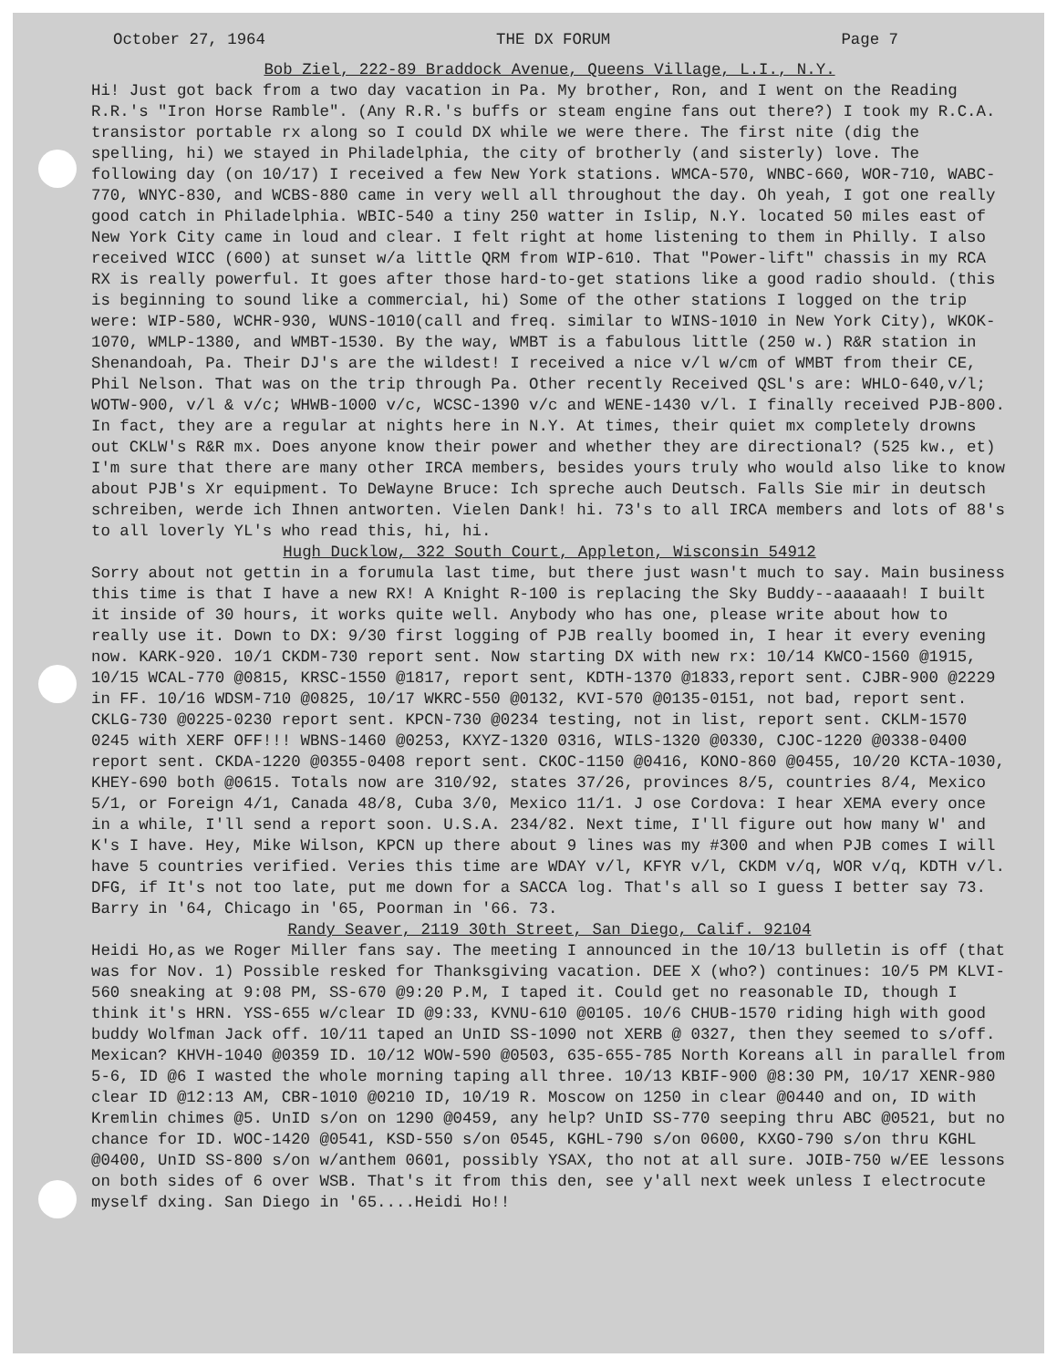October 27, 1964 THE DX FORUM Page 7
Bob Ziel, 222-89 Braddock Avenue, Queens Village, L.I., N.Y.
Hi! Just got back from a two day vacation in Pa. My brother, Ron, and I went on the Reading R.R.'s "Iron Horse Ramble". (Any R.R.'s buffs or steam engine fans out there?) I took my R.C.A. transistor portable rx along so I could DX while we were there. The first nite (dig the spelling, hi) we stayed in Philadelphia, the city of brotherly (and sisterly) love. The following day (on 10/17) I received a few New York stations. WMCA-570, WNBC-660, WOR-710, WABC-770, WNYC-830, and WCBS-880 came in very well all throughout the day. Oh yeah, I got one really good catch in Philadelphia. WBIC-540 a tiny 250 watter in Islip, N.Y. located 50 miles east of New York City came in loud and clear. I felt right at home listening to them in Philly. I also received WICC (600) at sunset w/a little QRM from WIP-610. That "Power-lift" chassis in my RCA RX is really powerful. It goes after those hard-to-get stations like a good radio should. (this is beginning to sound like a commercial, hi) Some of the other stations I logged on the trip were: WIP-580, WCHR-930, WUNS-1010(call and freq. similar to WINS-1010 in New York City), WKOK-1070, WMLP-1380, and WMBT-1530. By the way, WMBT is a fabulous little (250 w.) R&R station in Shenandoah, Pa. Their DJ's are the wildest! I received a nice v/l w/cm of WMBT from their CE, Phil Nelson. That was on the trip through Pa. Other recently Received QSL's are: WHLO-640,v/l; WOTW-900, v/l & v/c; WHWB-1000 v/c, WCSC-1390 v/c and WENE-1430 v/l. I finally received PJB-800. In fact, they are a regular at nights here in N.Y. At times, their quiet mx completely drowns out CKLW's R&R mx. Does anyone know their power and whether they are directional? (525 kw., et) I'm sure that there are many other IRCA members, besides yours truly who would also like to know about PJB's Xr equipment. To DeWayne Bruce: Ich spreche auch Deutsch. Falls Sie mir in deutsch schreiben, werde ich Ihnen antworten. Vielen Dank! hi. 73's to all IRCA members and lots of 88's to all loverly YL's who read this, hi, hi.
Hugh Ducklow, 322 South Court, Appleton, Wisconsin 54912
Sorry about not gettin in a forumula last time, but there just wasn't much to say. Main business this time is that I have a new RX! A Knight R-100 is replacing the Sky Buddy--aaaaaah! I built it inside of 30 hours, it works quite well. Anybody who has one, please write about how to really use it. Down to DX: 9/30 first logging of PJB really boomed in, I hear it every evening now. KARK-920. 10/1 CKDM-730 report sent. Now starting DX with new rx: 10/14 KWCO-1560 @1915, 10/15 WCAL-770 @0815, KRSC-1550 @1817, report sent, KDTH-1370 @1833,report sent. CJBR-900 @2229 in FF. 10/16 WDSM-710 @0825, 10/17 WKRC-550 @0132, KVI-570 @0135-0151, not bad, report sent. CKLG-730 @0225-0230 report sent. KPCN-730 @0234 testing, not in list, report sent. CKLM-1570 0245 with XERF OFF!!! WBNS-1460 @0253, KXYZ-1320 0316, WILS-1320 @0330, CJOC-1220 @0338-0400 report sent. CKDA-1220 @0355-0408 report sent. CKOC-1150 @0416, KONO-860 @0455, 10/20 KCTA-1030, KHEY-690 both @0615. Totals now are 310/92, states 37/26, provinces 8/5, countries 8/4, Mexico 5/1, or Foreign 4/1, Canada 48/8, Cuba 3/0, Mexico 11/1. J ose Cordova: I hear XEMA every once in a while, I'll send a report soon. U.S.A. 234/82. Next time, I'll figure out how many W' and K's I have. Hey, Mike Wilson, KPCN up there about 9 lines was my #300 and when PJB comes I will have 5 countries verified. Veries this time are WDAY v/l, KFYR v/l, CKDM v/q, WOR v/q, KDTH v/l. DFG, if It's not too late, put me down for a SACCA log. That's all so I guess I better say 73. Barry in '64, Chicago in '65, Poorman in '66. 73.
Randy Seaver, 2119 30th Street, San Diego, Calif. 92104
Heidi Ho,as we Roger Miller fans say. The meeting I announced in the 10/13 bulletin is off (that was for Nov. 1) Possible resked for Thanksgiving vacation. DEE X (who?) continues: 10/5 PM KLVI-560 sneaking at 9:08 PM, SS-670 @9:20 P.M, I taped it. Could get no reasonable ID, though I think it's HRN. YSS-655 w/clear ID @9:33, KVNU-610 @0105. 10/6 CHUB-1570 riding high with good buddy Wolfman Jack off. 10/11 taped an UnID SS-1090 not XERB @ 0327, then they seemed to s/off. Mexican? KHVH-1040 @0359 ID. 10/12 WOW-590 @0503, 635-655-785 North Koreans all in parallel from 5-6, ID @6 I wasted the whole morning taping all three. 10/13 KBIF-900 @8:30 PM, 10/17 XENR-980 clear ID @12:13 AM, CBR-1010 @0210 ID, 10/19 R. Moscow on 1250 in clear @0440 and on, ID with Kremlin chimes @5. UnID s/on on 1290 @0459, any help? UnID SS-770 seeping thru ABC @0521, but no chance for ID. WOC-1420 @0541, KSD-550 s/on 0545, KGHL-790 s/on 0600, KXGO-790 s/on thru KGHL @0400, UnID SS-800 s/on w/anthem 0601, possibly YSAX, tho not at all sure. JOIB-750 w/EE lessons on both sides of 6 over WSB. That's it from this den, see y'all next week unless I electrocute myself dxing. San Diego in '65....Heidi Ho!!